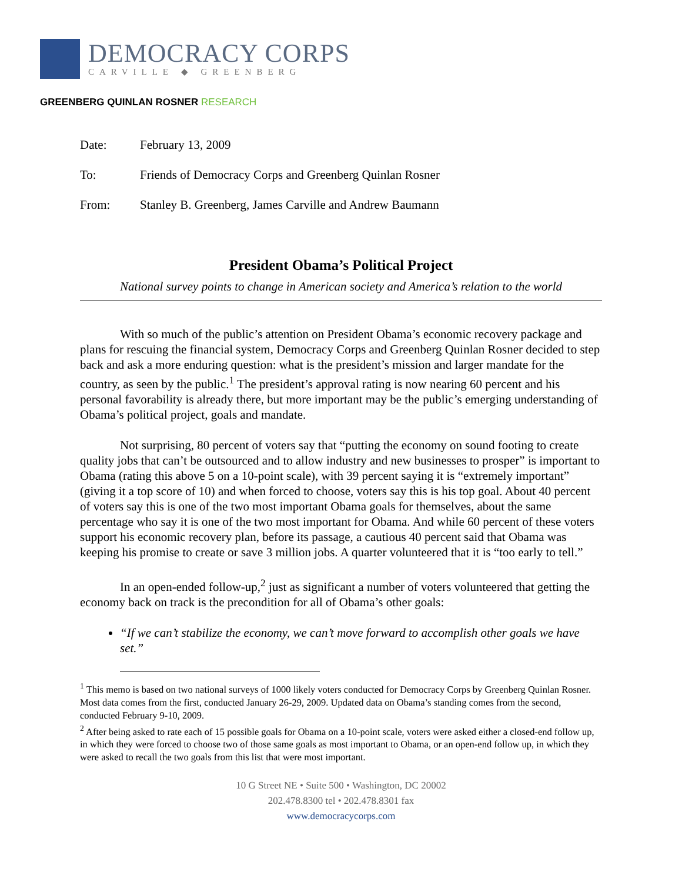DEMOCRACY CORPS
CARVILLE ◆ GREENBERG
GREENBERG QUINLAN ROSNER RESEARCH
| Date: | February 13, 2009 |
| To: | Friends of Democracy Corps and Greenberg Quinlan Rosner |
| From: | Stanley B. Greenberg, James Carville and Andrew Baumann |
President Obama’s Political Project
National survey points to change in American society and America’s relation to the world
With so much of the public’s attention on President Obama’s economic recovery package and plans for rescuing the financial system, Democracy Corps and Greenberg Quinlan Rosner decided to step back and ask a more enduring question: what is the president’s mission and larger mandate for the country, as seen by the public.<sup>1</sup> The president’s approval rating is now nearing 60 percent and his personal favorability is already there, but more important may be the public’s emerging understanding of Obama’s political project, goals and mandate.
Not surprising, 80 percent of voters say that “putting the economy on sound footing to create quality jobs that can’t be outsourced and to allow industry and new businesses to prosper” is important to Obama (rating this above 5 on a 10-point scale), with 39 percent saying it is “extremely important” (giving it a top score of 10) and when forced to choose, voters say this is his top goal. About 40 percent of voters say this is one of the two most important Obama goals for themselves, about the same percentage who say it is one of the two most important for Obama. And while 60 percent of these voters support his economic recovery plan, before its passage, a cautious 40 percent said that Obama was keeping his promise to create or save 3 million jobs. A quarter volunteered that it is “too early to tell.”
In an open-ended follow-up,<sup>2</sup> just as significant a number of voters volunteered that getting the economy back on track is the precondition for all of Obama’s other goals:
“If we can’t stabilize the economy, we can’t move forward to accomplish other goals we have set.”
<sup>1</sup> This memo is based on two national surveys of 1000 likely voters conducted for Democracy Corps by Greenberg Quinlan Rosner. Most data comes from the first, conducted January 26-29, 2009. Updated data on Obama’s standing comes from the second, conducted February 9-10, 2009.
<sup>2</sup> After being asked to rate each of 15 possible goals for Obama on a 10-point scale, voters were asked either a closed-end follow up, in which they were forced to choose two of those same goals as most important to Obama, or an open-end follow up, in which they were asked to recall the two goals from this list that were most important.
10 G Street NE • Suite 500 • Washington, DC 20002
202.478.8300 tel • 202.478.8301 fax
www.democracycorps.com